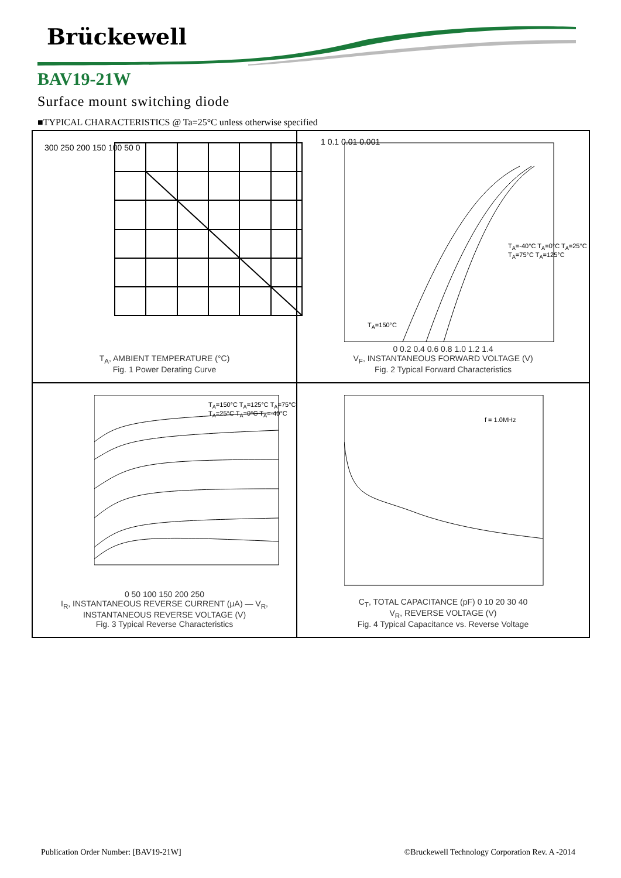Brückewell
BAV19-21W
Surface mount switching diode
■TYPICAL CHARACTERISTICS @ Ta=25°C unless otherwise specified
T<sub>A</sub>, AMBIENT TEMPERATURE (°C)
Fig. 1 Power Derating Curve
300 250 200 150 100 50 0
1 0.1 0.01 0.001
T<sub>A</sub>=-40°C T<sub>A</sub>=0°C T<sub>A</sub>=25°C T<sub>A</sub>=75°C T<sub>A</sub>=125°C
T<sub>A</sub>=150°C
0 0.2 0.4 0.6 0.8 1.0 1.2 1.4
V<sub>F</sub>, INSTANTANEOUS FORWARD VOLTAGE (V)
Fig. 2 Typical Forward Characteristics
T<sub>A</sub>=150°C T<sub>A</sub>=125°C T<sub>A</sub>=75°C T<sub>A</sub>=25°C T<sub>A</sub>=0°C T<sub>A</sub>=-40°C
0 50 100 150 200 250
I<sub>R</sub>, INSTANTANEOUS REVERSE CURRENT (μA) — V<sub>R</sub>, INSTANTANEOUS REVERSE VOLTAGE (V)
Fig. 3 Typical Reverse Characteristics
f = 1.0MHz
C<sub>T</sub>, TOTAL CAPACITANCE (pF) 0 10 20 30 40
V<sub>R</sub>, REVERSE VOLTAGE (V)
Fig. 4 Typical Capacitance vs. Reverse Voltage
Publication Order Number: [BAV19-21W] ©Bruckewell Technology Corporation Rev. A -2014